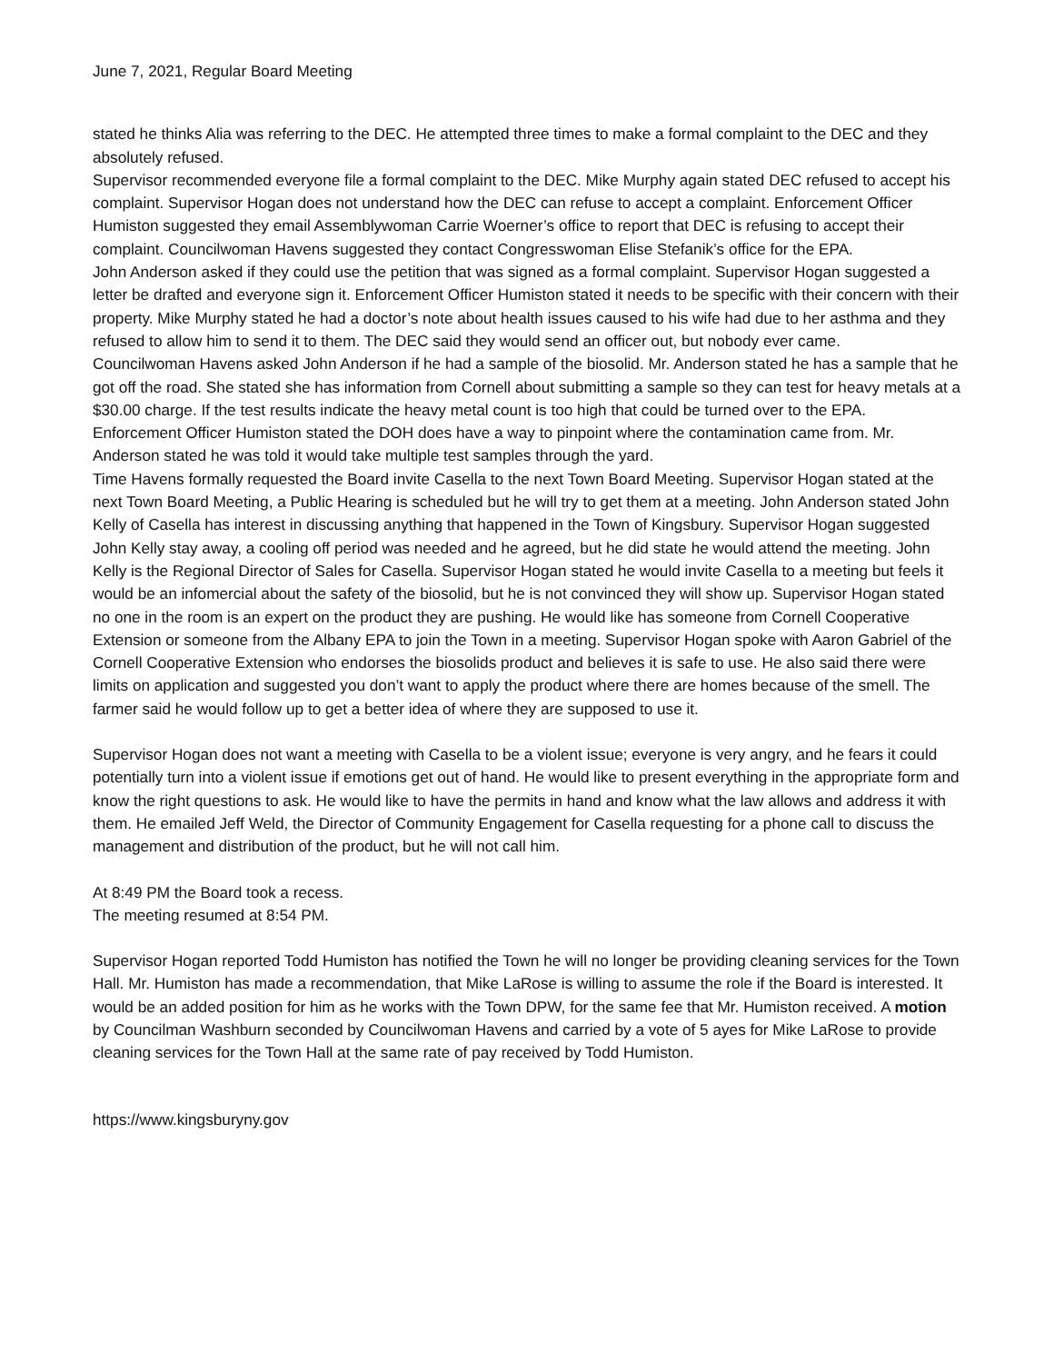June 7, 2021, Regular Board Meeting
stated he thinks Alia was referring to the DEC. He attempted three times to make a formal complaint to the DEC and they absolutely refused.
Supervisor recommended everyone file a formal complaint to the DEC. Mike Murphy again stated DEC refused to accept his complaint. Supervisor Hogan does not understand how the DEC can refuse to accept a complaint. Enforcement Officer Humiston suggested they email Assemblywoman Carrie Woerner’s office to report that DEC is refusing to accept their complaint. Councilwoman Havens suggested they contact Congresswoman Elise Stefanik’s office for the EPA.
John Anderson asked if they could use the petition that was signed as a formal complaint. Supervisor Hogan suggested a letter be drafted and everyone sign it. Enforcement Officer Humiston stated it needs to be specific with their concern with their property. Mike Murphy stated he had a doctor’s note about health issues caused to his wife had due to her asthma and they refused to allow him to send it to them. The DEC said they would send an officer out, but nobody ever came.
Councilwoman Havens asked John Anderson if he had a sample of the biosolid. Mr. Anderson stated he has a sample that he got off the road. She stated she has information from Cornell about submitting a sample so they can test for heavy metals at a $30.00 charge. If the test results indicate the heavy metal count is too high that could be turned over to the EPA.
Enforcement Officer Humiston stated the DOH does have a way to pinpoint where the contamination came from. Mr. Anderson stated he was told it would take multiple test samples through the yard.
Time Havens formally requested the Board invite Casella to the next Town Board Meeting. Supervisor Hogan stated at the next Town Board Meeting, a Public Hearing is scheduled but he will try to get them at a meeting. John Anderson stated John Kelly of Casella has interest in discussing anything that happened in the Town of Kingsbury. Supervisor Hogan suggested John Kelly stay away, a cooling off period was needed and he agreed, but he did state he would attend the meeting. John Kelly is the Regional Director of Sales for Casella. Supervisor Hogan stated he would invite Casella to a meeting but feels it would be an infomercial about the safety of the biosolid, but he is not convinced they will show up. Supervisor Hogan stated no one in the room is an expert on the product they are pushing. He would like has someone from Cornell Cooperative Extension or someone from the Albany EPA to join the Town in a meeting. Supervisor Hogan spoke with Aaron Gabriel of the Cornell Cooperative Extension who endorses the biosolids product and believes it is safe to use. He also said there were limits on application and suggested you don’t want to apply the product where there are homes because of the smell. The farmer said he would follow up to get a better idea of where they are supposed to use it.
Supervisor Hogan does not want a meeting with Casella to be a violent issue; everyone is very angry, and he fears it could potentially turn into a violent issue if emotions get out of hand. He would like to present everything in the appropriate form and know the right questions to ask. He would like to have the permits in hand and know what the law allows and address it with them. He emailed Jeff Weld, the Director of Community Engagement for Casella requesting for a phone call to discuss the management and distribution of the product, but he will not call him.
At 8:49 PM the Board took a recess.
The meeting resumed at 8:54 PM.
Supervisor Hogan reported Todd Humiston has notified the Town he will no longer be providing cleaning services for the Town Hall. Mr. Humiston has made a recommendation, that Mike LaRose is willing to assume the role if the Board is interested. It would be an added position for him as he works with the Town DPW, for the same fee that Mr. Humiston received. A motion by Councilman Washburn seconded by Councilwoman Havens and carried by a vote of 5 ayes for Mike LaRose to provide cleaning services for the Town Hall at the same rate of pay received by Todd Humiston.
https://www.kingsburyny.gov